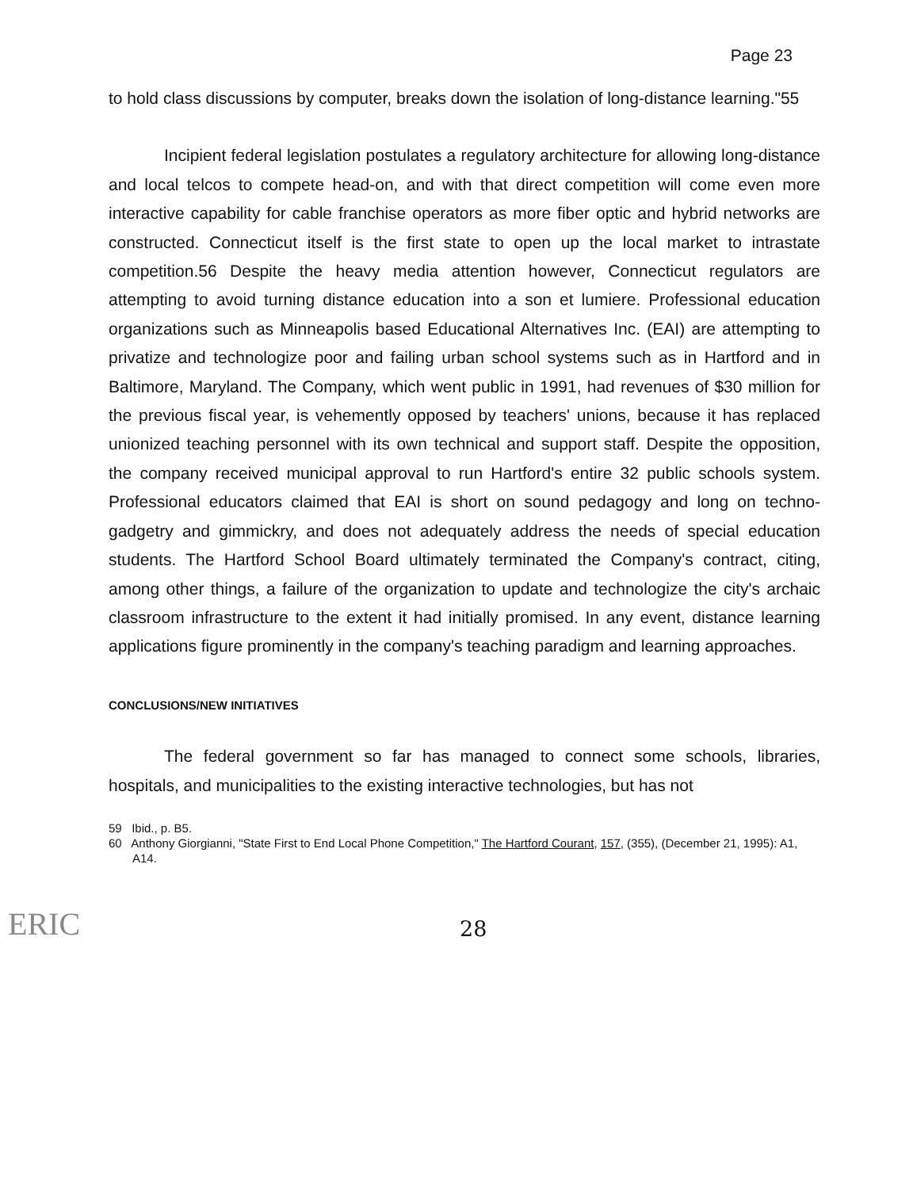Page 23
to hold class discussions by computer, breaks down the isolation of long-distance learning."55
Incipient federal legislation postulates a regulatory architecture for allowing long-distance and local telcos to compete head-on, and with that direct competition will come even more interactive capability for cable franchise operators as more fiber optic and hybrid networks are constructed. Connecticut itself is the first state to open up the local market to intrastate competition.56 Despite the heavy media attention however, Connecticut regulators are attempting to avoid turning distance education into a son et lumiere. Professional education organizations such as Minneapolis based Educational Alternatives Inc. (EAI) are attempting to privatize and technologize poor and failing urban school systems such as in Hartford and in Baltimore, Maryland. The Company, which went public in 1991, had revenues of $30 million for the previous fiscal year, is vehemently opposed by teachers' unions, because it has replaced unionized teaching personnel with its own technical and support staff. Despite the opposition, the company received municipal approval to run Hartford's entire 32 public schools system. Professional educators claimed that EAI is short on sound pedagogy and long on techno-gadgetry and gimmickry, and does not adequately address the needs of special education students. The Hartford School Board ultimately terminated the Company's contract, citing, among other things, a failure of the organization to update and technologize the city's archaic classroom infrastructure to the extent it had initially promised. In any event, distance learning applications figure prominently in the company's teaching paradigm and learning approaches.
CONCLUSIONS/NEW INITIATIVES
The federal government so far has managed to connect some schools, libraries, hospitals, and municipalities to the existing interactive technologies, but has not
59 Ibid., p. B5.
60 Anthony Giorgianni, "State First to End Local Phone Competition," The Hartford Courant, 157, (355), (December 21, 1995): A1, A14.
ERIC
28